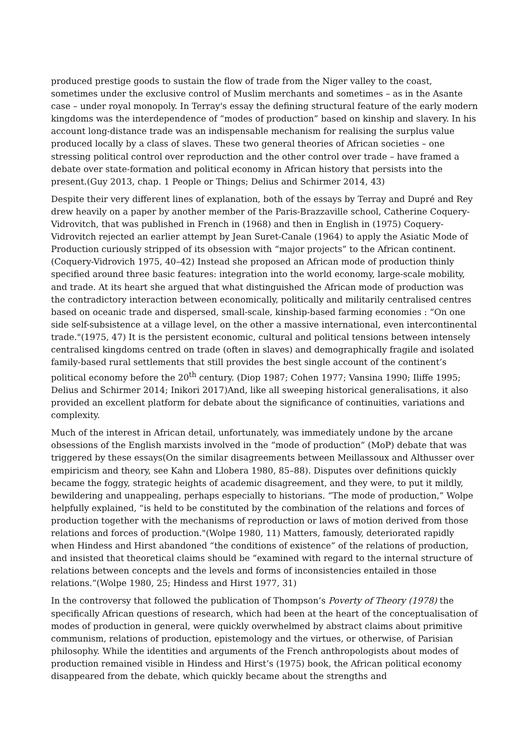produced prestige goods to sustain the flow of trade from the Niger valley to the coast, sometimes under the exclusive control of Muslim merchants and sometimes – as in the Asante case – under royal monopoly. In Terray's essay the defining structural feature of the early modern kingdoms was the interdependence of “modes of production” based on kinship and slavery. In his account long-distance trade was an indispensable mechanism for realising the surplus value produced locally by a class of slaves. These two general theories of African societies – one stressing political control over reproduction and the other control over trade – have framed a debate over state-formation and political economy in African history that persists into the present.(Guy 2013, chap. 1 People or Things; Delius and Schirmer 2014, 43)
Despite their very different lines of explanation, both of the essays by Terray and Dupré and Rey drew heavily on a paper by another member of the Paris-Brazzaville school, Catherine Coquery-Vidrovitch, that was published in French in (1968) and then in English in (1975) Coquery-Vidrovitch rejected an earlier attempt by Jean Suret-Canale (1964) to apply the Asiatic Mode of Production curiously stripped of its obsession with “major projects” to the African continent. (Coquery-Vidrovich 1975, 40–42) Instead she proposed an African mode of production thinly specified around three basic features: integration into the world economy, large-scale mobility, and trade. At its heart she argued that what distinguished the African mode of production was the contradictory interaction between economically, politically and militarily centralised centres based on oceanic trade and dispersed, small-scale, kinship-based farming economies : “On one side self-subsistence at a village level, on the other a massive international, even intercontinental trade."(1975, 47) It is the persistent economic, cultural and political tensions between intensely centralised kingdoms centred on trade (often in slaves) and demographically fragile and isolated family-based rural settlements that still provides the best single account of the continent’s political economy before the 20<sup>th</sup> century. (Diop 1987; Cohen 1977; Vansina 1990; Iliffe 1995; Delius and Schirmer 2014; Inikori 2017)And, like all sweeping historical generalisations, it also provided an excellent platform for debate about the significance of continuities, variations and complexity.
Much of the interest in African detail, unfortunately, was immediately undone by the arcane obsessions of the English marxists involved in the “mode of production” (MoP) debate that was triggered by these essays(On the similar disagreements between Meillassoux and Althusser over empiricism and theory, see Kahn and Llobera 1980, 85–88). Disputes over definitions quickly became the foggy, strategic heights of academic disagreement, and they were, to put it mildly, bewildering and unappealing, perhaps especially to historians. “The mode of production,” Wolpe helpfully explained, “is held to be constituted by the combination of the relations and forces of production together with the mechanisms of reproduction or laws of motion derived from those relations and forces of production."(Wolpe 1980, 11) Matters, famously, deteriorated rapidly when Hindess and Hirst abandoned “the conditions of existence” of the relations of production, and insisted that theoretical claims should be “examined with regard to the internal structure of relations between concepts and the levels and forms of inconsistencies entailed in those relations.”(Wolpe 1980, 25; Hindess and Hirst 1977, 31)
In the controversy that followed the publication of Thompson’s Poverty of Theory (1978) the specifically African questions of research, which had been at the heart of the conceptualisation of modes of production in general, were quickly overwhelmed by abstract claims about primitive communism, relations of production, epistemology and the virtues, or otherwise, of Parisian philosophy. While the identities and arguments of the French anthropologists about modes of production remained visible in Hindess and Hirst’s (1975) book, the African political economy disappeared from the debate, which quickly became about the strengths and